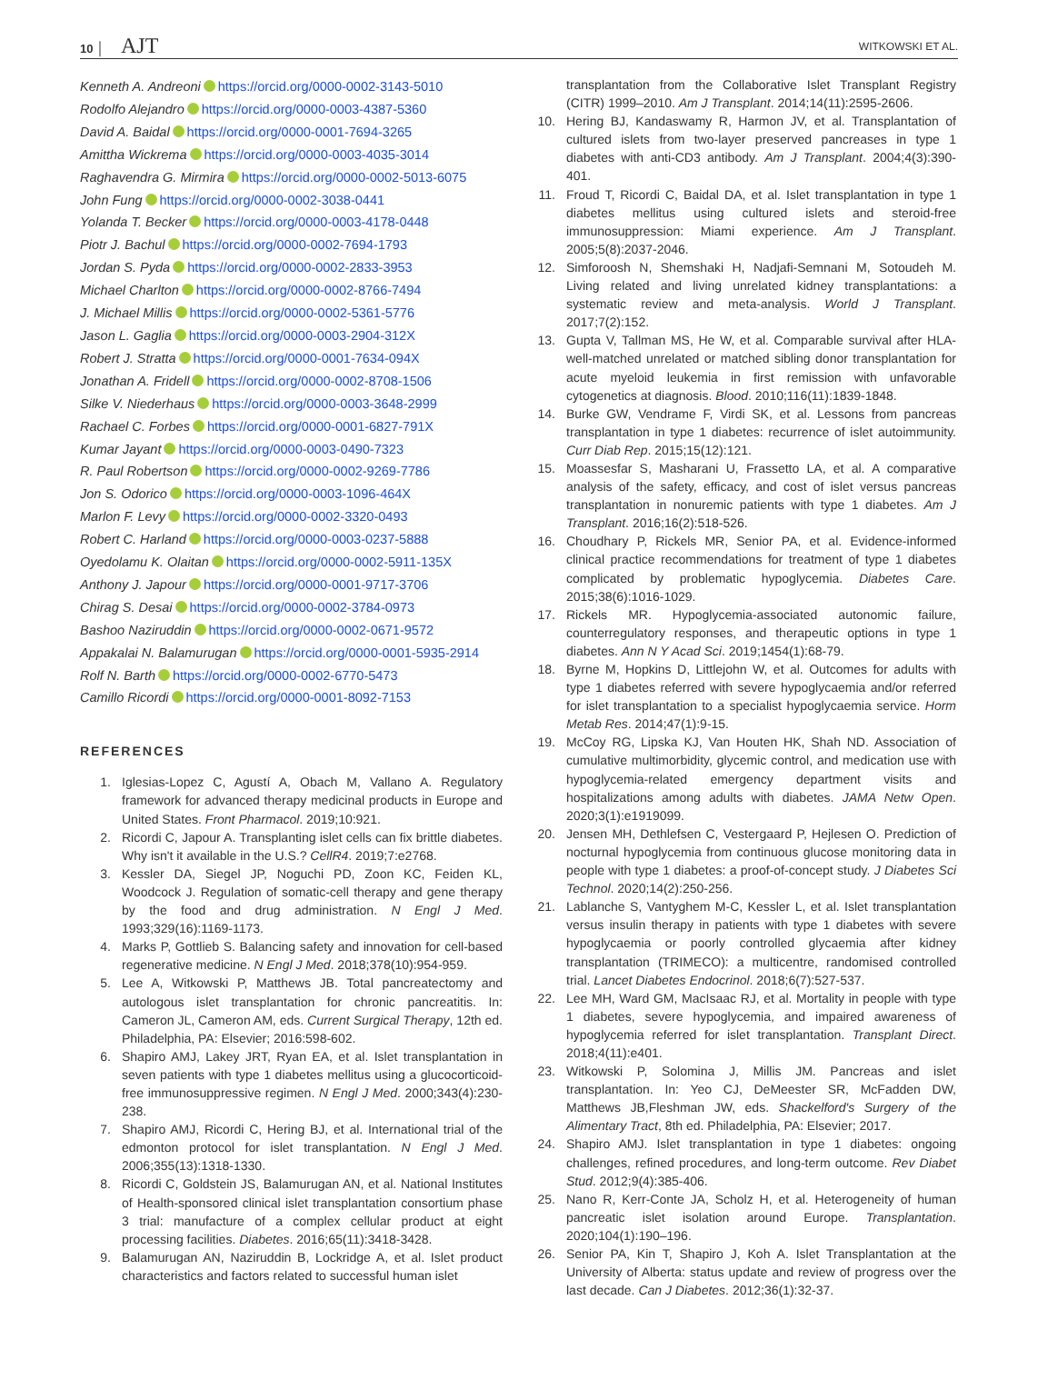10 │ AJT
WITKOWSKI ET AL.
Kenneth A. Andreoni https://orcid.org/0000-0002-3143-5010
Rodolfo Alejandro https://orcid.org/0000-0003-4387-5360
David A. Baidal https://orcid.org/0000-0001-7694-3265
Amittha Wickrema https://orcid.org/0000-0003-4035-3014
Raghavendra G. Mirmira https://orcid.org/0000-0002-5013-6075
John Fung https://orcid.org/0000-0002-3038-0441
Yolanda T. Becker https://orcid.org/0000-0003-4178-0448
Piotr J. Bachul https://orcid.org/0000-0002-7694-1793
Jordan S. Pyda https://orcid.org/0000-0002-2833-3953
Michael Charlton https://orcid.org/0000-0002-8766-7494
J. Michael Millis https://orcid.org/0000-0002-5361-5776
Jason L. Gaglia https://orcid.org/0000-0003-2904-312X
Robert J. Stratta https://orcid.org/0000-0001-7634-094X
Jonathan A. Fridell https://orcid.org/0000-0002-8708-1506
Silke V. Niederhaus https://orcid.org/0000-0003-3648-2999
Rachael C. Forbes https://orcid.org/0000-0001-6827-791X
Kumar Jayant https://orcid.org/0000-0003-0490-7323
R. Paul Robertson https://orcid.org/0000-0002-9269-7786
Jon S. Odorico https://orcid.org/0000-0003-1096-464X
Marlon F. Levy https://orcid.org/0000-0002-3320-0493
Robert C. Harland https://orcid.org/0000-0003-0237-5888
Oyedolamu K. Olaitan https://orcid.org/0000-0002-5911-135X
Anthony J. Japour https://orcid.org/0000-0001-9717-3706
Chirag S. Desai https://orcid.org/0000-0002-3784-0973
Bashoo Naziruddin https://orcid.org/0000-0002-0671-9572
Appakalai N. Balamurugan https://orcid.org/0000-0001-5935-2914
Rolf N. Barth https://orcid.org/0000-0002-6770-5473
Camillo Ricordi https://orcid.org/0000-0001-8092-7153
REFERENCES
1. Iglesias-Lopez C, Agustí A, Obach M, Vallano A. Regulatory framework for advanced therapy medicinal products in Europe and United States. Front Pharmacol. 2019;10:921.
2. Ricordi C, Japour A. Transplanting islet cells can fix brittle diabetes. Why isn't it available in the U.S.? CellR4. 2019;7:e2768.
3. Kessler DA, Siegel JP, Noguchi PD, Zoon KC, Feiden KL, Woodcock J. Regulation of somatic-cell therapy and gene therapy by the food and drug administration. N Engl J Med. 1993;329(16):1169-1173.
4. Marks P, Gottlieb S. Balancing safety and innovation for cell-based regenerative medicine. N Engl J Med. 2018;378(10):954-959.
5. Lee A, Witkowski P, Matthews JB. Total pancreatectomy and autologous islet transplantation for chronic pancreatitis. In: Cameron JL, Cameron AM, eds. Current Surgical Therapy, 12th ed. Philadelphia, PA: Elsevier; 2016:598-602.
6. Shapiro AMJ, Lakey JRT, Ryan EA, et al. Islet transplantation in seven patients with type 1 diabetes mellitus using a glucocorticoid-free immunosuppressive regimen. N Engl J Med. 2000;343(4):230-238.
7. Shapiro AMJ, Ricordi C, Hering BJ, et al. International trial of the edmonton protocol for islet transplantation. N Engl J Med. 2006;355(13):1318-1330.
8. Ricordi C, Goldstein JS, Balamurugan AN, et al. National Institutes of Health-sponsored clinical islet transplantation consortium phase 3 trial: manufacture of a complex cellular product at eight processing facilities. Diabetes. 2016;65(11):3418-3428.
9. Balamurugan AN, Naziruddin B, Lockridge A, et al. Islet product characteristics and factors related to successful human islet
transplantation from the Collaborative Islet Transplant Registry (CITR) 1999–2010. Am J Transplant. 2014;14(11):2595-2606.
10. Hering BJ, Kandaswamy R, Harmon JV, et al. Transplantation of cultured islets from two-layer preserved pancreases in type 1 diabetes with anti-CD3 antibody. Am J Transplant. 2004;4(3):390-401.
11. Froud T, Ricordi C, Baidal DA, et al. Islet transplantation in type 1 diabetes mellitus using cultured islets and steroid-free immunosuppression: Miami experience. Am J Transplant. 2005;5(8):2037-2046.
12. Simforoosh N, Shemshaki H, Nadjafi-Semnani M, Sotoudeh M. Living related and living unrelated kidney transplantations: a systematic review and meta-analysis. World J Transplant. 2017;7(2):152.
13. Gupta V, Tallman MS, He W, et al. Comparable survival after HLA-well-matched unrelated or matched sibling donor transplantation for acute myeloid leukemia in first remission with unfavorable cytogenetics at diagnosis. Blood. 2010;116(11):1839-1848.
14. Burke GW, Vendrame F, Virdi SK, et al. Lessons from pancreas transplantation in type 1 diabetes: recurrence of islet autoimmunity. Curr Diab Rep. 2015;15(12):121.
15. Moassesfar S, Masharani U, Frassetto LA, et al. A comparative analysis of the safety, efficacy, and cost of islet versus pancreas transplantation in nonuremic patients with type 1 diabetes. Am J Transplant. 2016;16(2):518-526.
16. Choudhary P, Rickels MR, Senior PA, et al. Evidence-informed clinical practice recommendations for treatment of type 1 diabetes complicated by problematic hypoglycemia. Diabetes Care. 2015;38(6):1016-1029.
17. Rickels MR. Hypoglycemia-associated autonomic failure, counterregulatory responses, and therapeutic options in type 1 diabetes. Ann N Y Acad Sci. 2019;1454(1):68-79.
18. Byrne M, Hopkins D, Littlejohn W, et al. Outcomes for adults with type 1 diabetes referred with severe hypoglycaemia and/or referred for islet transplantation to a specialist hypoglycaemia service. Horm Metab Res. 2014;47(1):9-15.
19. McCoy RG, Lipska KJ, Van Houten HK, Shah ND. Association of cumulative multimorbidity, glycemic control, and medication use with hypoglycemia-related emergency department visits and hospitalizations among adults with diabetes. JAMA Netw Open. 2020;3(1):e1919099.
20. Jensen MH, Dethlefsen C, Vestergaard P, Hejlesen O. Prediction of nocturnal hypoglycemia from continuous glucose monitoring data in people with type 1 diabetes: a proof-of-concept study. J Diabetes Sci Technol. 2020;14(2):250-256.
21. Lablanche S, Vantyghem M-C, Kessler L, et al. Islet transplantation versus insulin therapy in patients with type 1 diabetes with severe hypoglycaemia or poorly controlled glycaemia after kidney transplantation (TRIMECO): a multicentre, randomised controlled trial. Lancet Diabetes Endocrinol. 2018;6(7):527-537.
22. Lee MH, Ward GM, MacIsaac RJ, et al. Mortality in people with type 1 diabetes, severe hypoglycemia, and impaired awareness of hypoglycemia referred for islet transplantation. Transplant Direct. 2018;4(11):e401.
23. Witkowski P, Solomina J, Millis JM. Pancreas and islet transplantation. In: Yeo CJ, DeMeester SR, McFadden DW, Matthews JB,Fleshman JW, eds. Shackelford's Surgery of the Alimentary Tract, 8th ed. Philadelphia, PA: Elsevier; 2017.
24. Shapiro AMJ. Islet transplantation in type 1 diabetes: ongoing challenges, refined procedures, and long-term outcome. Rev Diabet Stud. 2012;9(4):385-406.
25. Nano R, Kerr-Conte JA, Scholz H, et al. Heterogeneity of human pancreatic islet isolation around Europe. Transplantation. 2020;104(1):190–196.
26. Senior PA, Kin T, Shapiro J, Koh A. Islet Transplantation at the University of Alberta: status update and review of progress over the last decade. Can J Diabetes. 2012;36(1):32-37.